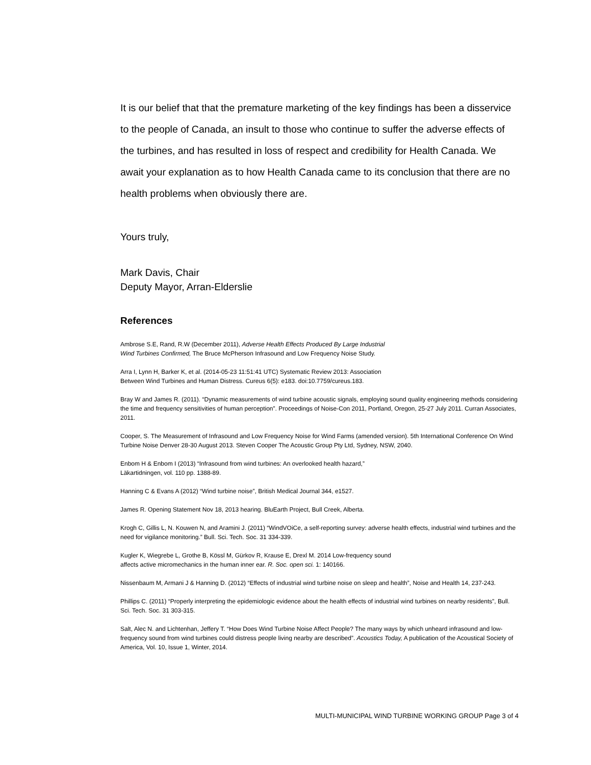It is our belief that that the premature marketing of the key findings has been a disservice to the people of Canada, an insult to those who continue to suffer the adverse effects of the turbines, and has resulted in loss of respect and credibility for Health Canada. We await your explanation as to how Health Canada came to its conclusion that there are no health problems when obviously there are.
Yours truly,
Mark Davis, Chair
Deputy Mayor, Arran-Elderslie
References
Ambrose S.E, Rand, R.W (December 2011), Adverse Health Effects Produced By Large Industrial
Wind Turbines Confirmed, The Bruce McPherson Infrasound and Low Frequency Noise Study.
Arra I, Lynn H, Barker K, et al. (2014-05-23 11:51:41 UTC) Systematic Review 2013: Association
Between Wind Turbines and Human Distress. Cureus 6(5): e183. doi:10.7759/cureus.183.
Bray W and James R. (2011). “Dynamic measurements of wind turbine acoustic signals, employing sound quality engineering methods considering the time and frequency sensitivities of human perception”. Proceedings of Noise-Con 2011, Portland, Oregon, 25-27 July 2011. Curran Associates, 2011.
Cooper, S. The Measurement of Infrasound and Low Frequency Noise for Wind Farms (amended version). 5th International Conference On Wind Turbine Noise Denver 28-30 August 2013. Steven Cooper The Acoustic Group Pty Ltd, Sydney, NSW, 2040.
Enbom H & Enbom I (2013) “Infrasound from wind turbines: An overlooked health hazard,”
Läkartidningen, vol. 110 pp. 1388-89.
Hanning C & Evans A (2012) “Wind turbine noise”, British Medical Journal 344, e1527.
James R. Opening Statement Nov 18, 2013 hearing. BluEarth Project, Bull Creek, Alberta.
Krogh C, Gillis L, N. Kouwen N, and Aramini J. (2011) “WindVOiCe, a self-reporting survey: adverse health effects, industrial wind turbines and the need for vigilance monitoring.” Bull. Sci. Tech. Soc. 31 334-339.
Kugler K, Wiegrebe L, Grothe B, Kössl M, Gürkov R, Krause E, Drexl M. 2014 Low-frequency sound
affects active micromechanics in the human inner ear. R. Soc. open sci. 1: 140166.
Nissenbaum M, Armani J & Hanning D. (2012) “Effects of industrial wind turbine noise on sleep and health”, Noise and Health 14, 237-243.
Phillips C. (2011) “Properly interpreting the epidemiologic evidence about the health effects of industrial wind turbines on nearby residents”, Bull. Sci. Tech. Soc. 31 303-315.
Salt, Alec N. and Lichtenhan, Jeffery T. “How Does Wind Turbine Noise Affect People? The many ways by which unheard infrasound and low-frequency sound from wind turbines could distress people living nearby are described”. Acoustics Today, A publication of the Acoustical Society of America, Vol. 10, Issue 1, Winter, 2014.
MULTI-MUNICIPAL WIND TURBINE WORKING GROUP Page 3 of 4